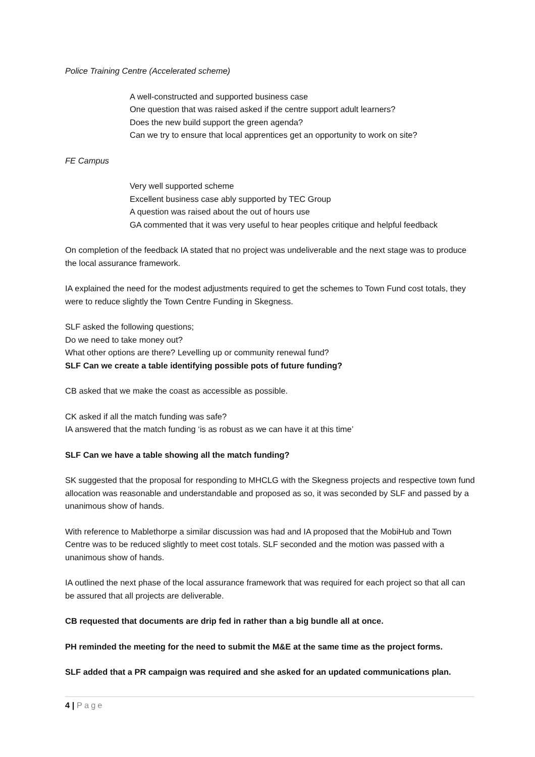Police Training Centre (Accelerated scheme)
A well-constructed and supported business case
One question that was raised asked if the centre support adult learners?
Does the new build support the green agenda?
Can we try to ensure that local apprentices get an opportunity to work on site?
FE Campus
Very well supported scheme
Excellent business case ably supported by TEC Group
A question was raised about the out of hours use
GA commented that it was very useful to hear peoples critique and helpful feedback
On completion of the feedback IA stated that no project was undeliverable and the next stage was to produce the local assurance framework.
IA explained the need for the modest adjustments required to get the schemes to Town Fund cost totals, they were to reduce slightly the Town Centre Funding in Skegness.
SLF asked the following questions;
Do we need to take money out?
What other options are there? Levelling up or community renewal fund?
SLF Can we create a table identifying possible pots of future funding?
CB asked that we make the coast as accessible as possible.
CK asked if all the match funding was safe?
IA answered that the match funding ‘is as robust as we can have it at this time’
SLF Can we have a table showing all the match funding?
SK suggested that the proposal for responding to MHCLG with the Skegness projects and respective town fund allocation was reasonable and understandable and proposed as so, it was seconded by SLF and passed by a unanimous show of hands.
With reference to Mablethorpe a similar discussion was had and IA proposed that the MobiHub and Town Centre was to be reduced slightly to meet cost totals. SLF seconded and the motion was passed with a unanimous show of hands.
IA outlined the next phase of the local assurance framework that was required for each project so that all can be assured that all projects are deliverable.
CB requested that documents are drip fed in rather than a big bundle all at once.
PH reminded the meeting for the need to submit the M&E at the same time as the project forms.
SLF added that a PR campaign was required and she asked for an updated communications plan.
4 | Page